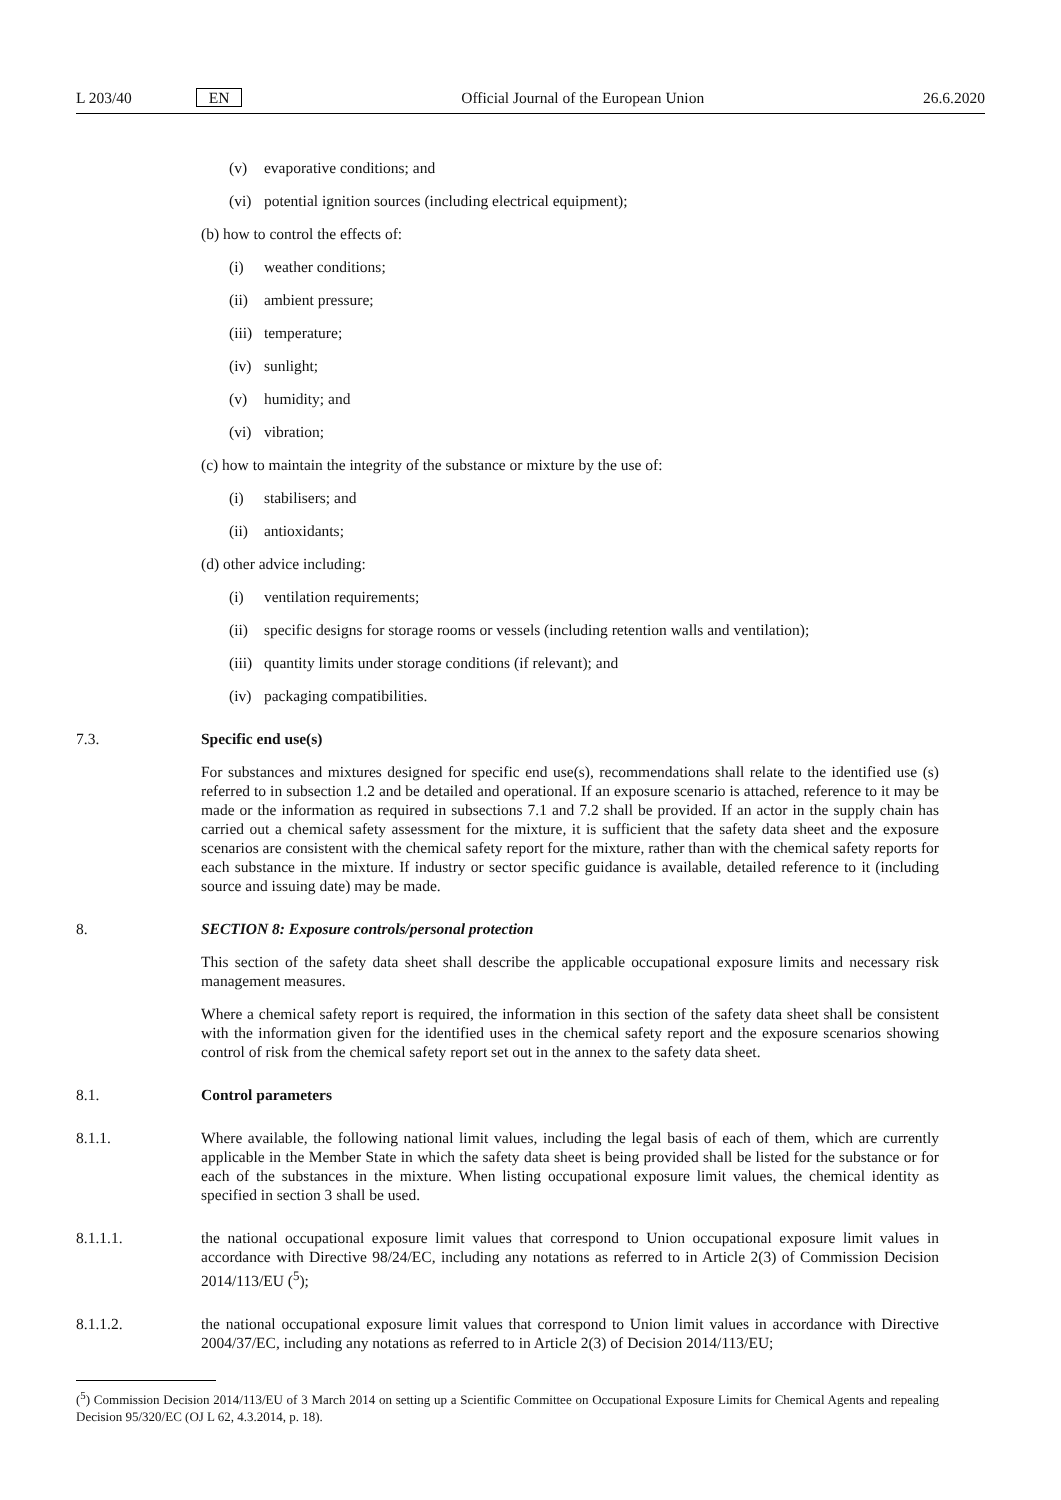L 203/40 EN Official Journal of the European Union 26.6.2020
(v) evaporative conditions; and
(vi) potential ignition sources (including electrical equipment);
(b) how to control the effects of:
(i) weather conditions;
(ii) ambient pressure;
(iii) temperature;
(iv) sunlight;
(v) humidity; and
(vi) vibration;
(c) how to maintain the integrity of the substance or mixture by the use of:
(i) stabilisers; and
(ii) antioxidants;
(d) other advice including:
(i) ventilation requirements;
(ii) specific designs for storage rooms or vessels (including retention walls and ventilation);
(iii) quantity limits under storage conditions (if relevant); and
(iv) packaging compatibilities.
7.3. Specific end use(s)
For substances and mixtures designed for specific end use(s), recommendations shall relate to the identified use (s) referred to in subsection 1.2 and be detailed and operational. If an exposure scenario is attached, reference to it may be made or the information as required in subsections 7.1 and 7.2 shall be provided. If an actor in the supply chain has carried out a chemical safety assessment for the mixture, it is sufficient that the safety data sheet and the exposure scenarios are consistent with the chemical safety report for the mixture, rather than with the chemical safety reports for each substance in the mixture. If industry or sector specific guidance is available, detailed reference to it (including source and issuing date) may be made.
8. SECTION 8: Exposure controls/personal protection
This section of the safety data sheet shall describe the applicable occupational exposure limits and necessary risk management measures.
Where a chemical safety report is required, the information in this section of the safety data sheet shall be consistent with the information given for the identified uses in the chemical safety report and the exposure scenarios showing control of risk from the chemical safety report set out in the annex to the safety data sheet.
8.1. Control parameters
8.1.1. Where available, the following national limit values, including the legal basis of each of them, which are currently applicable in the Member State in which the safety data sheet is being provided shall be listed for the substance or for each of the substances in the mixture. When listing occupational exposure limit values, the chemical identity as specified in section 3 shall be used.
8.1.1.1. the national occupational exposure limit values that correspond to Union occupational exposure limit values in accordance with Directive 98/24/EC, including any notations as referred to in Article 2(3) of Commission Decision 2014/113/EU (<sup>5</sup>);
8.1.1.2. the national occupational exposure limit values that correspond to Union limit values in accordance with Directive 2004/37/EC, including any notations as referred to in Article 2(3) of Decision 2014/113/EU;
(<sup>5</sup>) Commission Decision 2014/113/EU of 3 March 2014 on setting up a Scientific Committee on Occupational Exposure Limits for Chemical Agents and repealing Decision 95/320/EC (OJ L 62, 4.3.2014, p. 18).